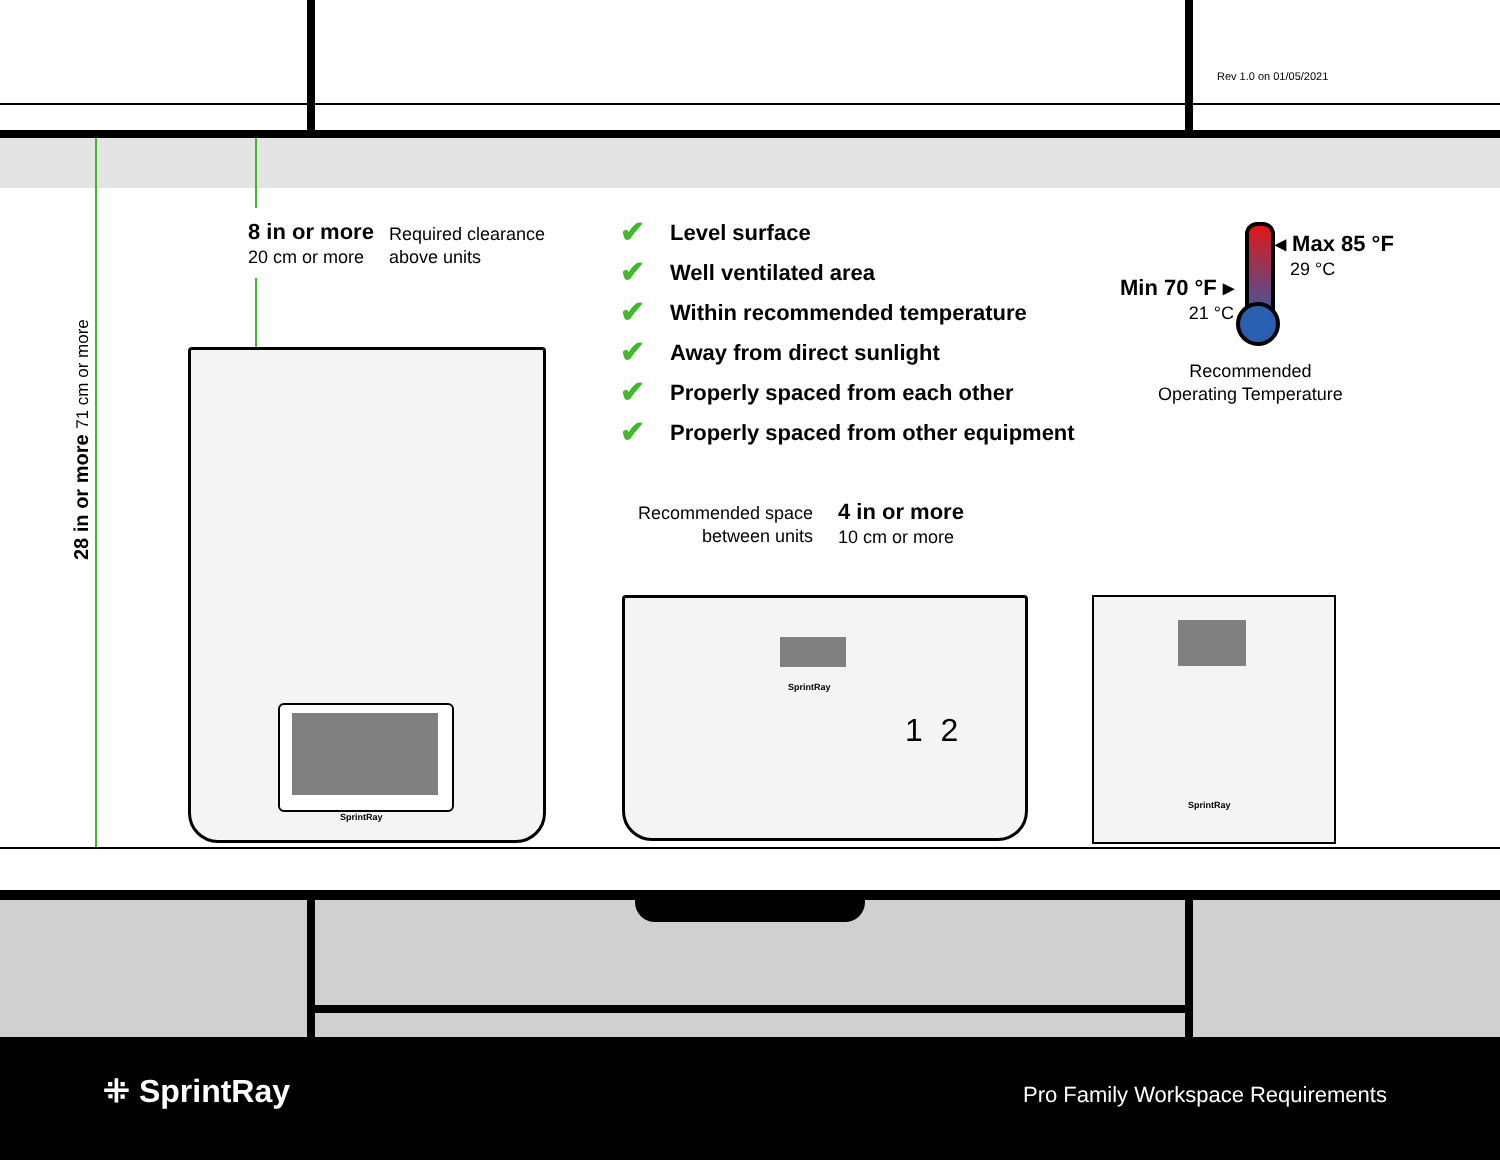Rev 1.0 on 01/05/2021
28 in or more 71 cm or more
8 in or more
20 cm or more
Required clearance
above units
✔ Level surface
✔ Well ventilated area
✔ Within recommended temperature
✔ Away from direct sunlight
✔ Properly spaced from each other
✔ Properly spaced from other equipment
Min 70 °F ▸
21 °C
◂ Max 85 °F
29 °C
Recommended
Operating Temperature
Recommended space
between units
4 in or more
10 cm or more
SprintRay
SprintRay
1 2
SprintRay
⁜ SprintRay Pro Family Workspace Requirements